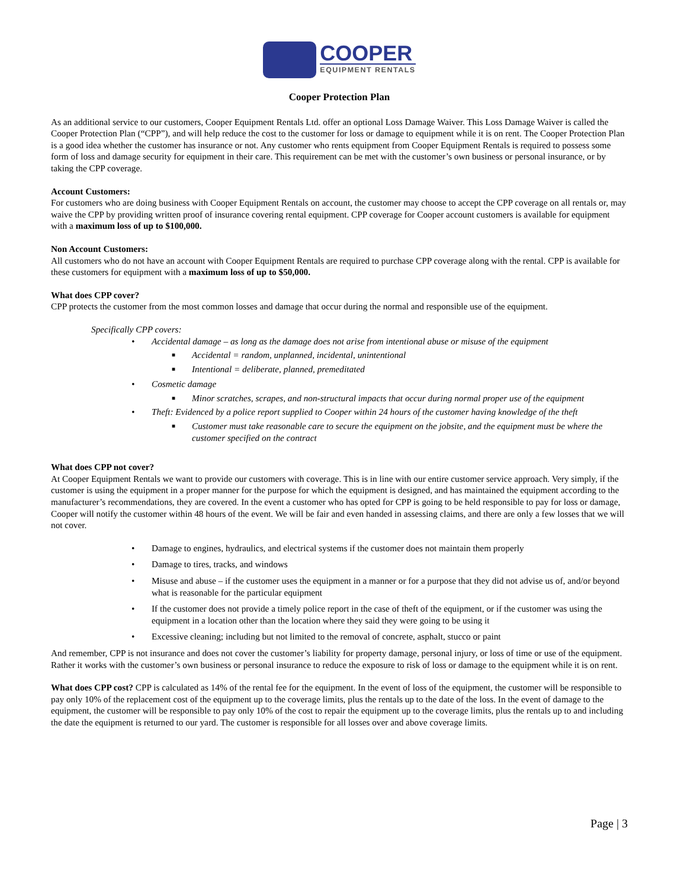COOPER
EQUIPMENT RENTALS
Cooper Protection Plan
As an additional service to our customers, Cooper Equipment Rentals Ltd. offer an optional Loss Damage Waiver. This Loss Damage Waiver is called the Cooper Protection Plan (“CPP”), and will help reduce the cost to the customer for loss or damage to equipment while it is on rent. The Cooper Protection Plan is a good idea whether the customer has insurance or not. Any customer who rents equipment from Cooper Equipment Rentals is required to possess some form of loss and damage security for equipment in their care. This requirement can be met with the customer’s own business or personal insurance, or by taking the CPP coverage.
Account Customers:
For customers who are doing business with Cooper Equipment Rentals on account, the customer may choose to accept the CPP coverage on all rentals or, may waive the CPP by providing written proof of insurance covering rental equipment. CPP coverage for Cooper account customers is available for equipment with a maximum loss of up to $100,000.
Non Account Customers:
All customers who do not have an account with Cooper Equipment Rentals are required to purchase CPP coverage along with the rental. CPP is available for these customers for equipment with a maximum loss of up to $50,000.
What does CPP cover?
CPP protects the customer from the most common losses and damage that occur during the normal and responsible use of the equipment.
Specifically CPP covers:
• Accidental damage – as long as the damage does not arise from intentional abuse or misuse of the equipment
■ Accidental = random, unplanned, incidental, unintentional
■ Intentional = deliberate, planned, premeditated
• Cosmetic damage
■ Minor scratches, scrapes, and non-structural impacts that occur during normal proper use of the equipment
• Theft: Evidenced by a police report supplied to Cooper within 24 hours of the customer having knowledge of the theft
■ Customer must take reasonable care to secure the equipment on the jobsite, and the equipment must be where the customer specified on the contract
What does CPP not cover?
At Cooper Equipment Rentals we want to provide our customers with coverage. This is in line with our entire customer service approach. Very simply, if the customer is using the equipment in a proper manner for the purpose for which the equipment is designed, and has maintained the equipment according to the manufacturer’s recommendations, they are covered. In the event a customer who has opted for CPP is going to be held responsible to pay for loss or damage, Cooper will notify the customer within 48 hours of the event. We will be fair and even handed in assessing claims, and there are only a few losses that we will not cover.
• Damage to engines, hydraulics, and electrical systems if the customer does not maintain them properly
• Damage to tires, tracks, and windows
• Misuse and abuse – if the customer uses the equipment in a manner or for a purpose that they did not advise us of, and/or beyond what is reasonable for the particular equipment
• If the customer does not provide a timely police report in the case of theft of the equipment, or if the customer was using the equipment in a location other than the location where they said they were going to be using it
• Excessive cleaning; including but not limited to the removal of concrete, asphalt, stucco or paint
And remember, CPP is not insurance and does not cover the customer’s liability for property damage, personal injury, or loss of time or use of the equipment. Rather it works with the customer’s own business or personal insurance to reduce the exposure to risk of loss or damage to the equipment while it is on rent.
What does CPP cost? CPP is calculated as 14% of the rental fee for the equipment. In the event of loss of the equipment, the customer will be responsible to pay only 10% of the replacement cost of the equipment up to the coverage limits, plus the rentals up to the date of the loss. In the event of damage to the equipment, the customer will be responsible to pay only 10% of the cost to repair the equipment up to the coverage limits, plus the rentals up to and including the date the equipment is returned to our yard. The customer is responsible for all losses over and above coverage limits.
Page | 3